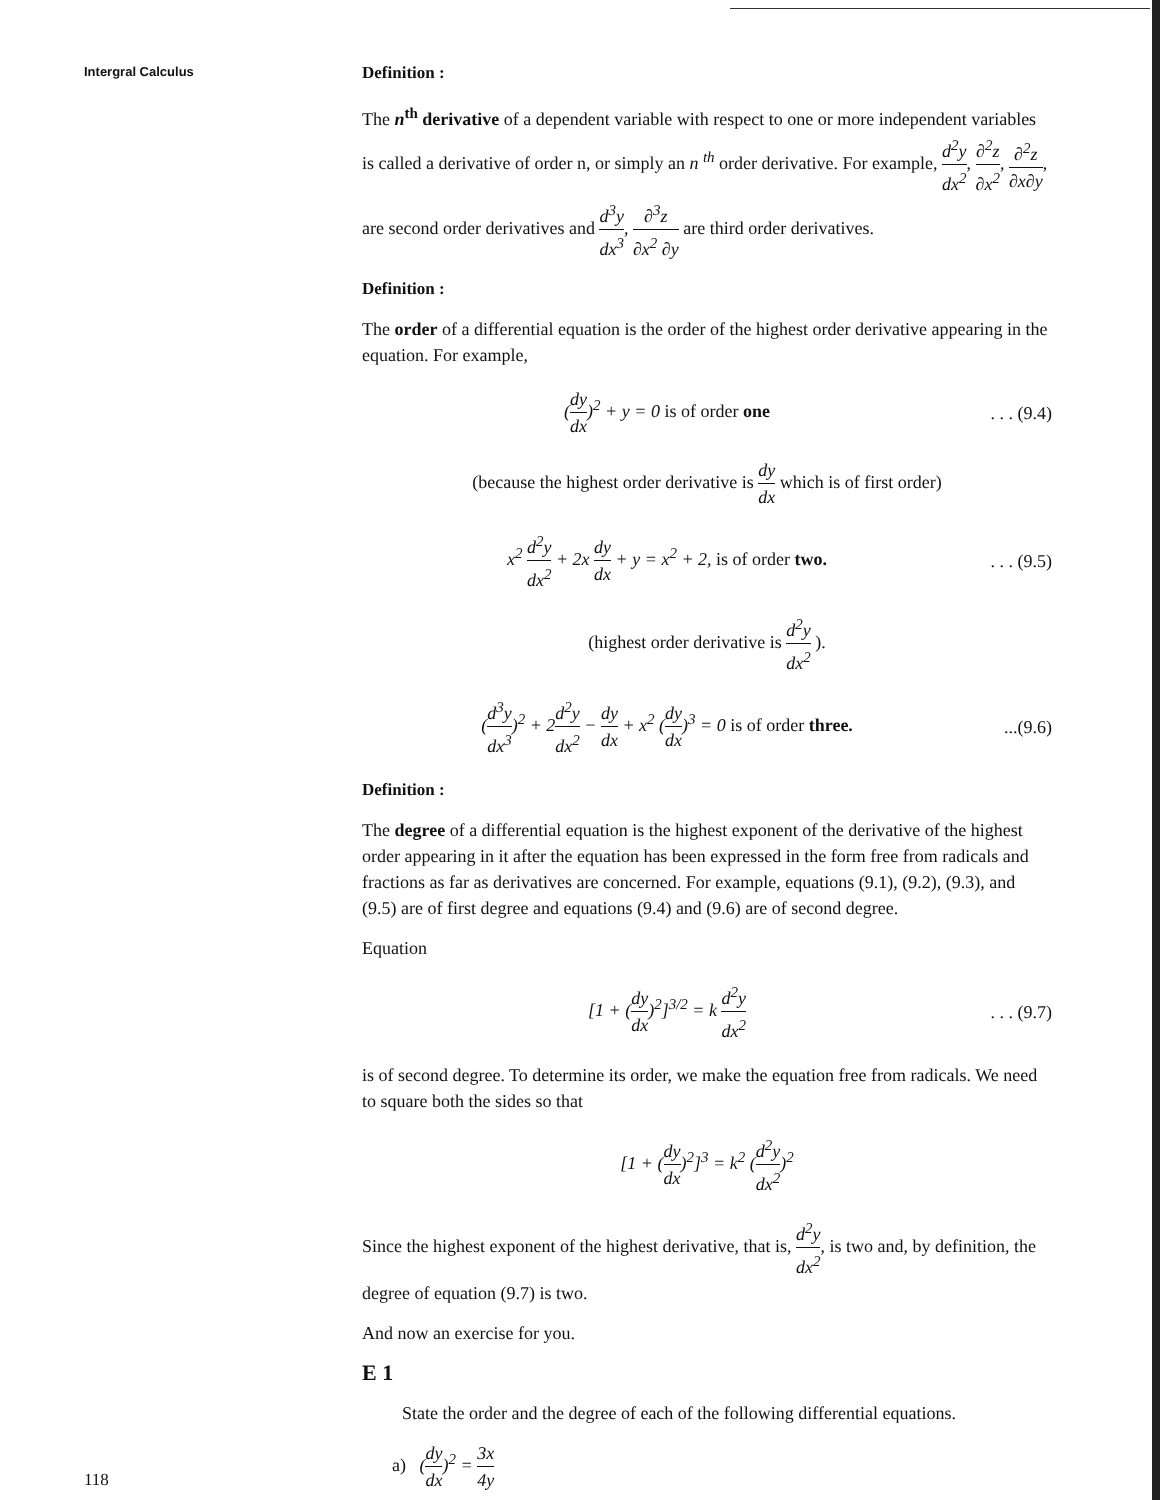Intergral Calculus
Definition :
The n<sup>th</sup> derivative of a dependent variable with respect to one or more independent variables is called a derivative of order n, or simply an n <sup>th</sup> order derivative. For example, d<sup>2</sup>y dx<sup>2</sup>, ∂<sup>2</sup>z ∂x<sup>2</sup>, ∂<sup>2</sup>z ∂x∂y, are second order derivatives and d<sup>3</sup>y dx<sup>3</sup>, ∂<sup>3</sup>z ∂x<sup>2</sup> ∂y are third order derivatives.
Definition :
The order of a differential equation is the order of the highest order derivative appearing in the equation. For example,
(dy dx)<sup>2</sup> + y = 0 is of order one
. . . (9.4)
(because the highest order derivative is dy dx which is of first order)
x<sup>2</sup> d<sup>2</sup>y dx<sup>2</sup> + 2x dy dx + y = x<sup>2</sup> + 2, is of order two.
. . . (9.5)
(highest order derivative is d<sup>2</sup>y dx<sup>2</sup> ).
(d<sup>3</sup>y dx<sup>3</sup>)<sup>2</sup> + 2d<sup>2</sup>y dx<sup>2</sup> − dy dx + x<sup>2</sup> (dy dx)<sup>3</sup> = 0 is of order three.
...(9.6)
Definition :
The degree of a differential equation is the highest exponent of the derivative of the highest order appearing in it after the equation has been expressed in the form free from radicals and fractions as far as derivatives are concerned. For example, equations (9.1), (9.2), (9.3), and (9.5) are of first degree and equations (9.4) and (9.6) are of second degree.
Equation
[1 + (dy dx)<sup>2</sup>]<sup>3/2</sup> = k d<sup>2</sup>y dx<sup>2</sup>
. . . (9.7)
is of second degree. To determine its order, we make the equation free from radicals. We need to square both the sides so that
[1 + (dy dx)<sup>2</sup>]<sup>3</sup> = k<sup>2</sup> (d<sup>2</sup>y dx<sup>2</sup>)<sup>2</sup>
Since the highest exponent of the highest derivative, that is, d<sup>2</sup>y dx<sup>2</sup>, is two and, by definition, the degree of equation (9.7) is two.
And now an exercise for you.
E 1
State the order and the degree of each of the following differential equations.
a) (dy dx)<sup>2</sup> = 3x 4y
118